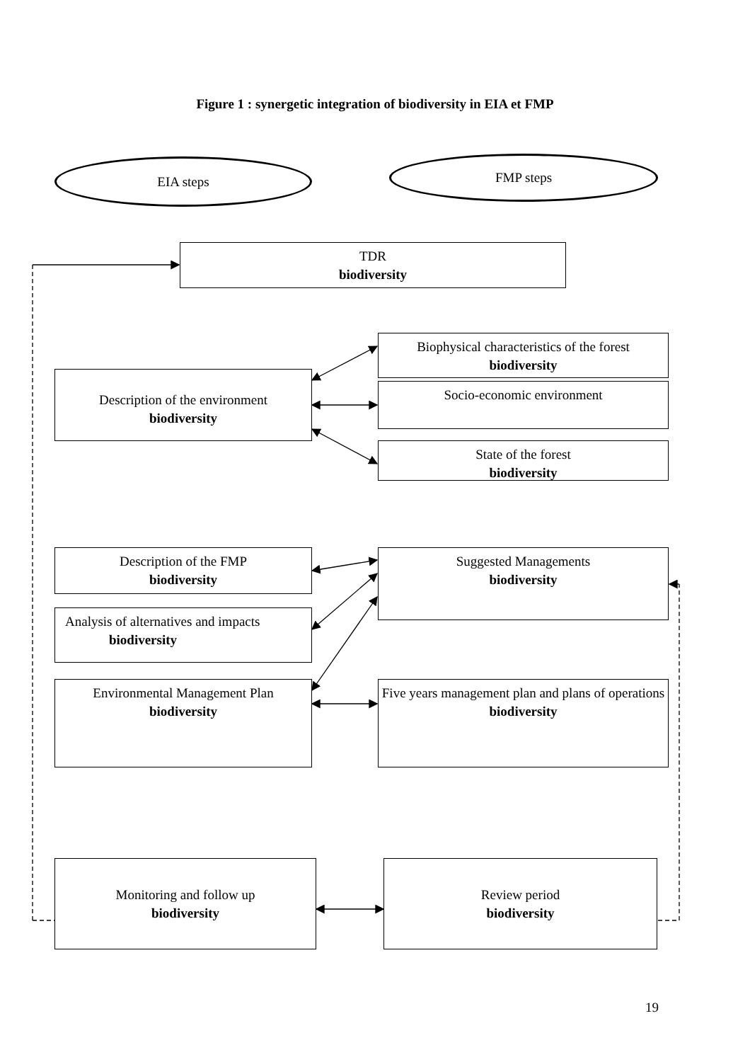Figure 1 : synergetic integration of biodiversity in EIA et FMP
EIA steps FMP steps
TDR
biodiversity
Biophysical characteristics of the forest
biodiversity
Description of the environment
biodiversity
Socio-economic environment
State of the forest
biodiversity
Description of the FMP
biodiversity
Suggested Managements
biodiversity
Analysis of alternatives and impacts
biodiversity
Environmental Management Plan
biodiversity
Five years management plan and plans of operations
biodiversity
Monitoring and follow up
biodiversity
Review period
biodiversity
19